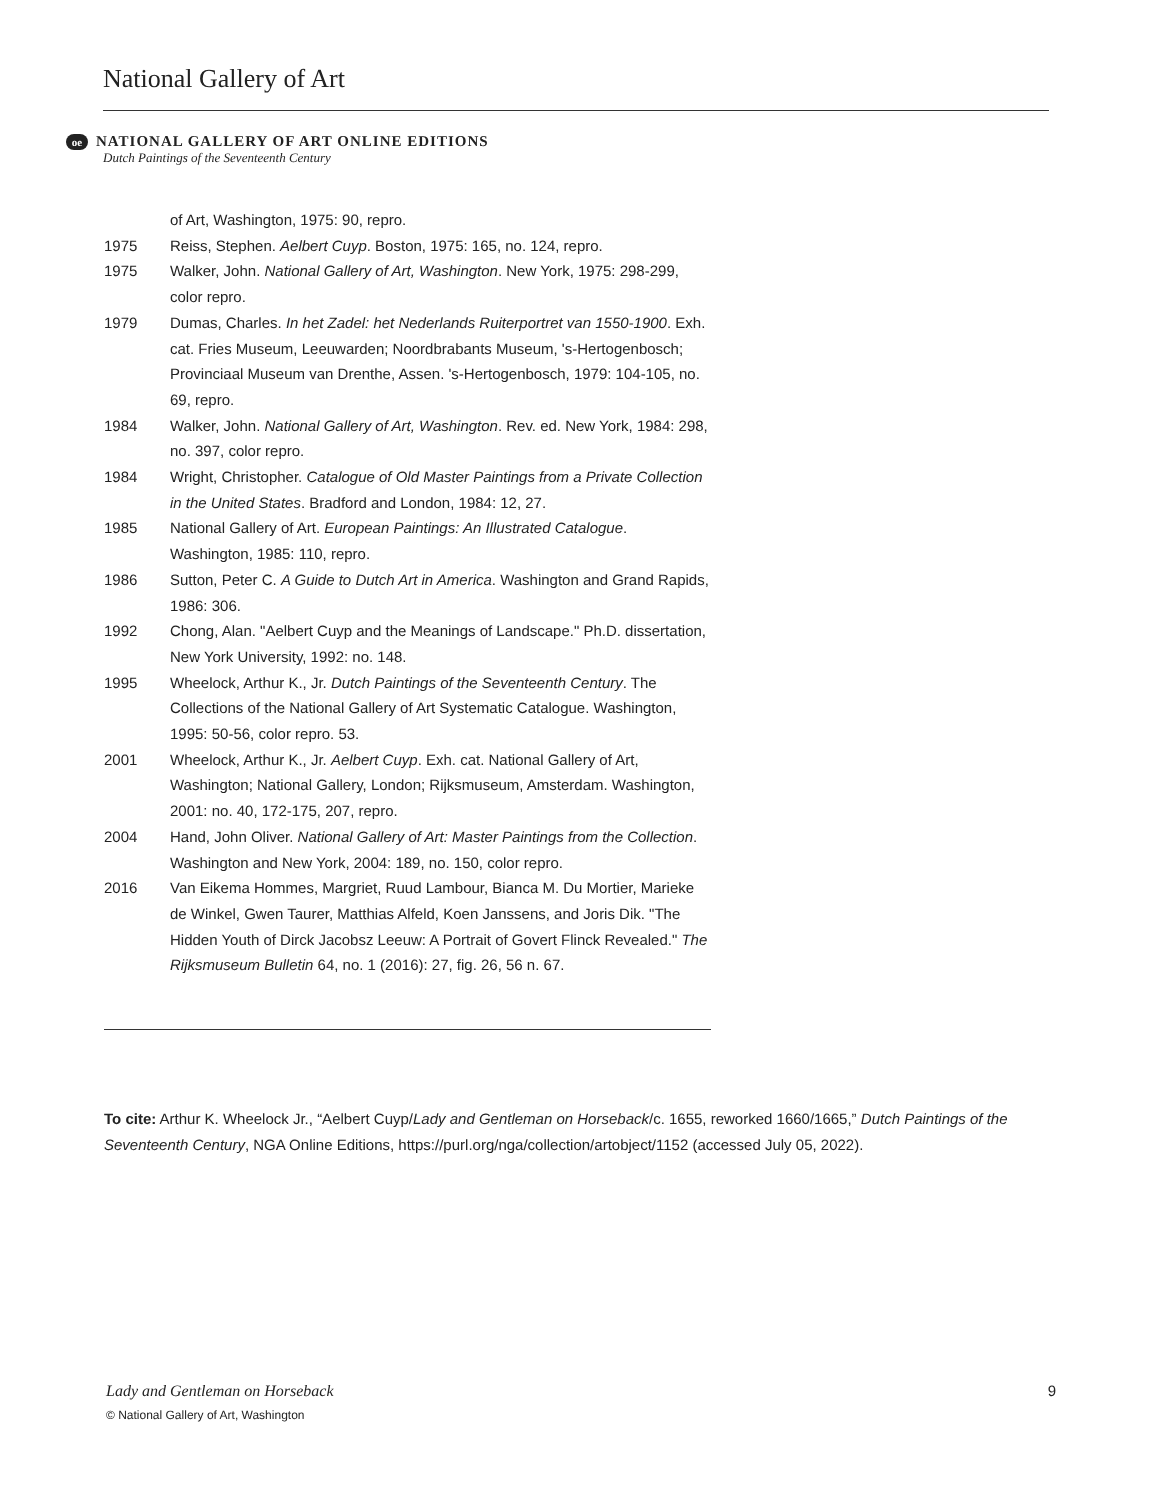National Gallery of Art
oe NATIONAL GALLERY OF ART ONLINE EDITIONS
Dutch Paintings of the Seventeenth Century
of Art, Washington, 1975: 90, repro.
1975 Reiss, Stephen. Aelbert Cuyp. Boston, 1975: 165, no. 124, repro.
1975 Walker, John. National Gallery of Art, Washington. New York, 1975: 298-299, color repro.
1979 Dumas, Charles. In het Zadel: het Nederlands Ruiterportret van 1550-1900. Exh. cat. Fries Museum, Leeuwarden; Noordbrabants Museum, 's-Hertogenbosch; Provinciaal Museum van Drenthe, Assen. 's-Hertogenbosch, 1979: 104-105, no. 69, repro.
1984 Walker, John. National Gallery of Art, Washington. Rev. ed. New York, 1984: 298, no. 397, color repro.
1984 Wright, Christopher. Catalogue of Old Master Paintings from a Private Collection in the United States. Bradford and London, 1984: 12, 27.
1985 National Gallery of Art. European Paintings: An Illustrated Catalogue. Washington, 1985: 110, repro.
1986 Sutton, Peter C. A Guide to Dutch Art in America. Washington and Grand Rapids, 1986: 306.
1992 Chong, Alan. "Aelbert Cuyp and the Meanings of Landscape." Ph.D. dissertation, New York University, 1992: no. 148.
1995 Wheelock, Arthur K., Jr. Dutch Paintings of the Seventeenth Century. The Collections of the National Gallery of Art Systematic Catalogue. Washington, 1995: 50-56, color repro. 53.
2001 Wheelock, Arthur K., Jr. Aelbert Cuyp. Exh. cat. National Gallery of Art, Washington; National Gallery, London; Rijksmuseum, Amsterdam. Washington, 2001: no. 40, 172-175, 207, repro.
2004 Hand, John Oliver. National Gallery of Art: Master Paintings from the Collection. Washington and New York, 2004: 189, no. 150, color repro.
2016 Van Eikema Hommes, Margriet, Ruud Lambour, Bianca M. Du Mortier, Marieke de Winkel, Gwen Taurer, Matthias Alfeld, Koen Janssens, and Joris Dik. "The Hidden Youth of Dirck Jacobsz Leeuw: A Portrait of Govert Flinck Revealed." The Rijksmuseum Bulletin 64, no. 1 (2016): 27, fig. 26, 56 n. 67.
To cite: Arthur K. Wheelock Jr., “Aelbert Cuyp/Lady and Gentleman on Horseback/c. 1655, reworked 1660/1665,” Dutch Paintings of the Seventeenth Century, NGA Online Editions, https://purl.org/nga/collection/artobject/1152 (accessed July 05, 2022).
Lady and Gentleman on Horseback 9
© National Gallery of Art, Washington